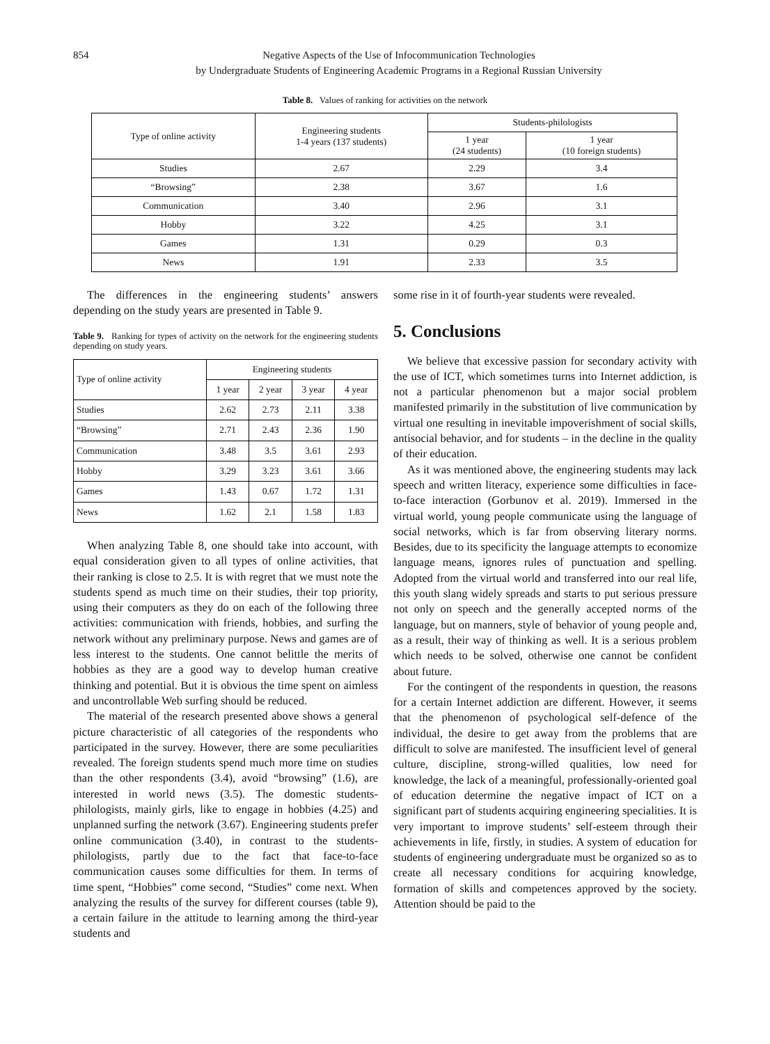854 Negative Aspects of the Use of Infocommunication Technologies
by Undergraduate Students of Engineering Academic Programs in a Regional Russian University
Table 8. Values of ranking for activities on the network
| Type of online activity | Engineering students 1-4 years (137 students) | Students-philologists | |
| --- | --- | --- | --- |
| | | 1 year (24 students) | 1 year (10 foreign students) |
| Studies | 2.67 | 2.29 | 3.4 |
| “Browsing” | 2.38 | 3.67 | 1.6 |
| Communication | 3.40 | 2.96 | 3.1 |
| Hobby | 3.22 | 4.25 | 3.1 |
| Games | 1.31 | 0.29 | 0.3 |
| News | 1.91 | 2.33 | 3.5 |
The differences in the engineering students’ answers depending on the study years are presented in Table 9.
Table 9. Ranking for types of activity on the network for the engineering students depending on study years.
| Type of online activity | Engineering students | | | |
| --- | --- | --- | --- | --- |
| | 1 year | 2 year | 3 year | 4 year |
| Studies | 2.62 | 2.73 | 2.11 | 3.38 |
| “Browsing” | 2.71 | 2.43 | 2.36 | 1.90 |
| Communication | 3.48 | 3.5 | 3.61 | 2.93 |
| Hobby | 3.29 | 3.23 | 3.61 | 3.66 |
| Games | 1.43 | 0.67 | 1.72 | 1.31 |
| News | 1.62 | 2.1 | 1.58 | 1.83 |
When analyzing Table 8, one should take into account, with equal consideration given to all types of online activities, that their ranking is close to 2.5. It is with regret that we must note the students spend as much time on their studies, their top priority, using their computers as they do on each of the following three activities: communication with friends, hobbies, and surfing the network without any preliminary purpose. News and games are of less interest to the students. One cannot belittle the merits of hobbies as they are a good way to develop human creative thinking and potential. But it is obvious the time spent on aimless and uncontrollable Web surfing should be reduced.
The material of the research presented above shows a general picture characteristic of all categories of the respondents who participated in the survey. However, there are some peculiarities revealed. The foreign students spend much more time on studies than the other respondents (3.4), avoid “browsing” (1.6), are interested in world news (3.5). The domestic students-philologists, mainly girls, like to engage in hobbies (4.25) and unplanned surfing the network (3.67). Engineering students prefer online communication (3.40), in contrast to the students-philologists, partly due to the fact that face-to-face communication causes some difficulties for them. In terms of time spent, “Hobbies” come second, “Studies” come next. When analyzing the results of the survey for different courses (table 9), a certain failure in the attitude to learning among the third-year students and
some rise in it of fourth-year students were revealed.
5. Conclusions
We believe that excessive passion for secondary activity with the use of ICT, which sometimes turns into Internet addiction, is not a particular phenomenon but a major social problem manifested primarily in the substitution of live communication by virtual one resulting in inevitable impoverishment of social skills, antisocial behavior, and for students – in the decline in the quality of their education.
As it was mentioned above, the engineering students may lack speech and written literacy, experience some difficulties in face-to-face interaction (Gorbunov et al. 2019). Immersed in the virtual world, young people communicate using the language of social networks, which is far from observing literary norms. Besides, due to its specificity the language attempts to economize language means, ignores rules of punctuation and spelling. Adopted from the virtual world and transferred into our real life, this youth slang widely spreads and starts to put serious pressure not only on speech and the generally accepted norms of the language, but on manners, style of behavior of young people and, as a result, their way of thinking as well. It is a serious problem which needs to be solved, otherwise one cannot be confident about future.
For the contingent of the respondents in question, the reasons for a certain Internet addiction are different. However, it seems that the phenomenon of psychological self-defence of the individual, the desire to get away from the problems that are difficult to solve are manifested. The insufficient level of general culture, discipline, strong-willed qualities, low need for knowledge, the lack of a meaningful, professionally-oriented goal of education determine the negative impact of ICT on a significant part of students acquiring engineering specialities. It is very important to improve students’ self-esteem through their achievements in life, firstly, in studies. A system of education for students of engineering undergraduate must be organized so as to create all necessary conditions for acquiring knowledge, formation of skills and competences approved by the society. Attention should be paid to the